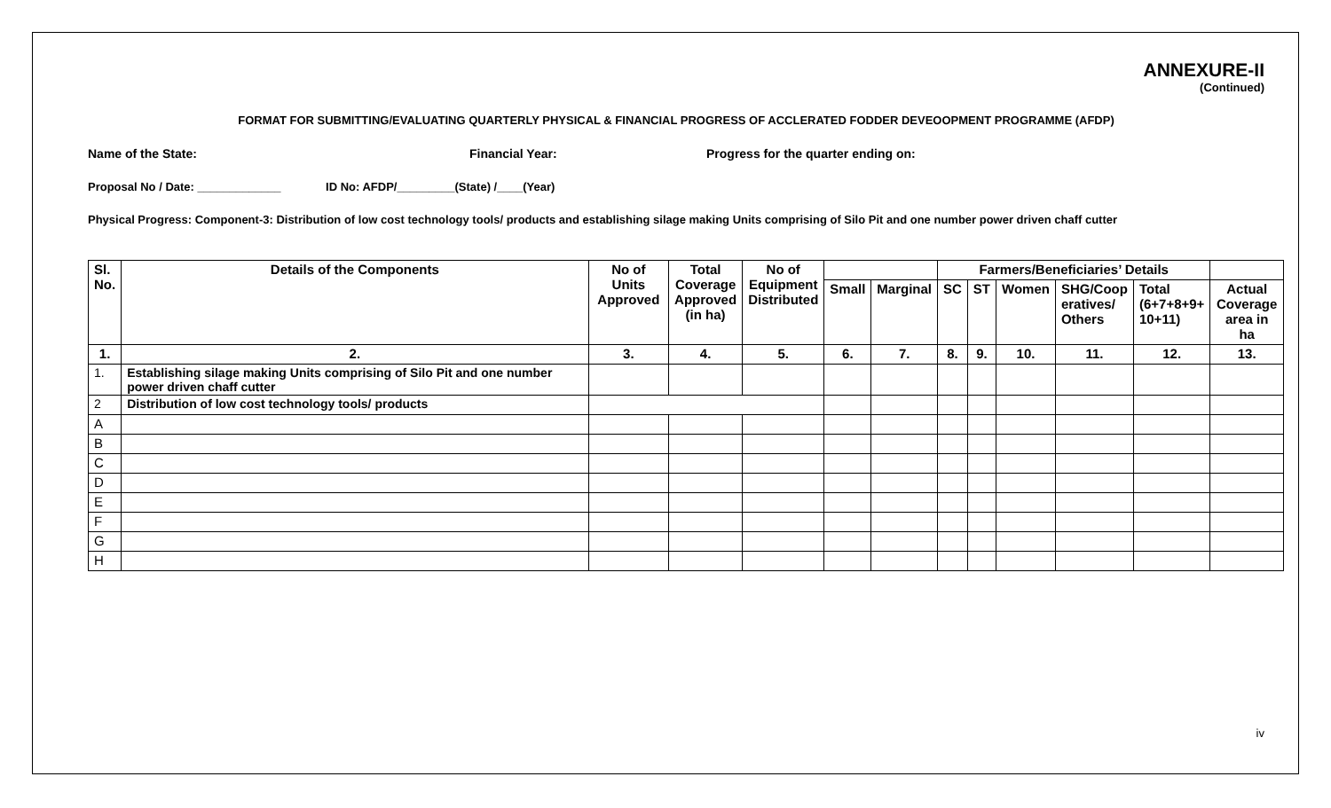ANNEXURE-II
(Continued)
FORMAT FOR SUBMITTING/EVALUATING QUARTERLY PHYSICAL & FINANCIAL PROGRESS OF ACCLERATED FODDER DEVEOOPMENT PROGRAMME (AFDP)
Name of the State: Financial Year: Progress for the quarter ending on:
Proposal No / Date: _____________ ID No: AFDP/_________(State) /____(Year)
Physical Progress: Component-3: Distribution of low cost technology tools/ products and establishing silage making Units comprising of Silo Pit and one number power driven chaff cutter
| Sl. No. | Details of the Components | No of Units Approved | Total Coverage Approved (in ha) | No of Equipment Distributed | | | Farmers/Beneficiaries’ Details | | | | | |
| --- | --- | --- | --- | --- | --- | --- | --- | --- | --- | --- | --- | --- |
| | | | | | Small | Marginal | SC | ST | Women | SHG/Coop eratives/ Others | Total (6+7+8+9+ 10+11) | Actual Coverage area in ha |
| 1. | 2. | 3. | 4. | 5. | 6. | 7. | 8. | 9. | 10. | 11. | 12. | 13. |
| 1. | Establishing silage making Units comprising of Silo Pit and one number power driven chaff cutter | | | | | | | | | | | |
| 2 | Distribution of low cost technology tools/ products | | | | | | | | | | | |
| A | | | | | | | | | | | | |
| B | | | | | | | | | | | | |
| C | | | | | | | | | | | | |
| D | | | | | | | | | | | | |
| E | | | | | | | | | | | | |
| F | | | | | | | | | | | | |
| G | | | | | | | | | | | | |
| H | | | | | | | | | | | | |
iv